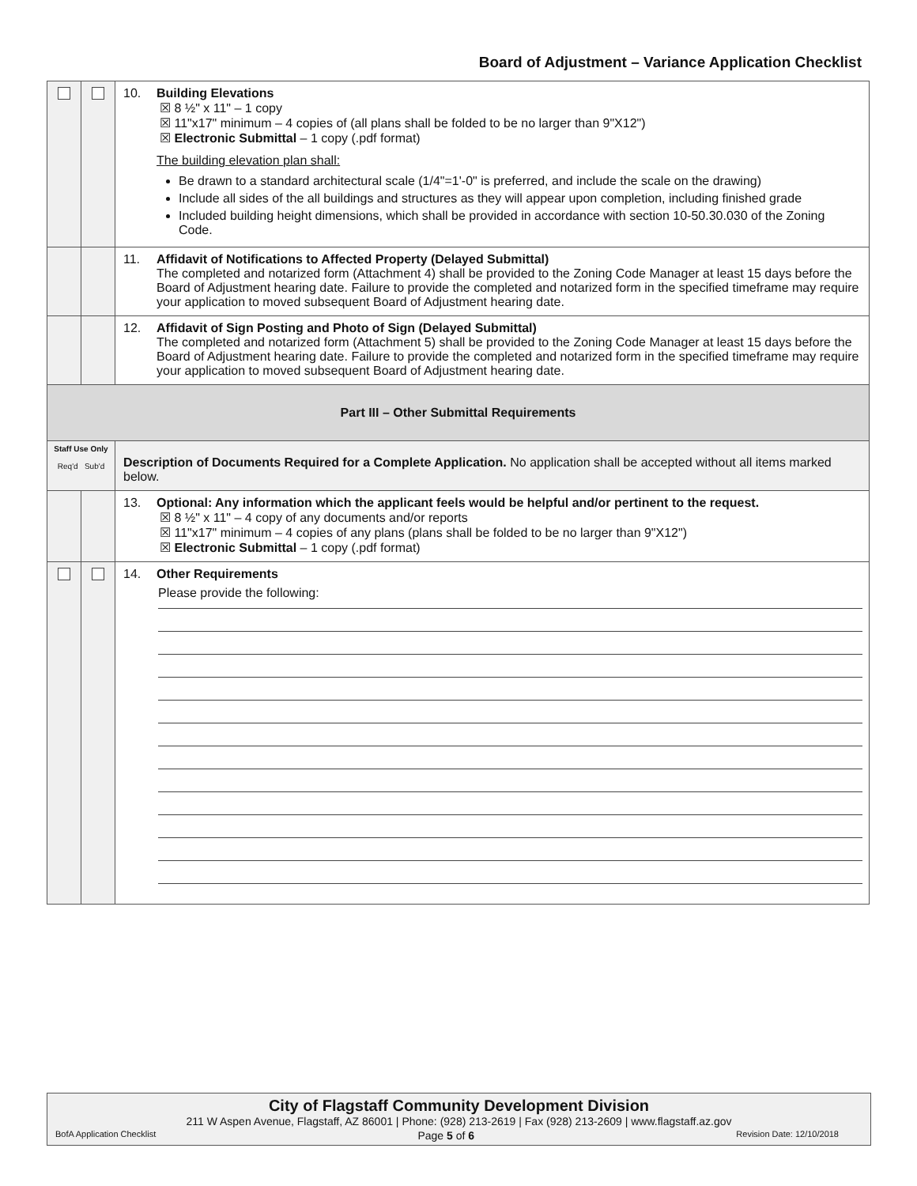Board of Adjustment – Variance Application Checklist
| | | 10. Building Elevations ☒ 8 ½" x 11" – 1 copy ☒ 11"x17" minimum – 4 copies of (all plans shall be folded to be no larger than 9"X12") ☒ Electronic Submittal – 1 copy (.pdf format) The building elevation plan shall: Be drawn to a standard architectural scale (1/4"=1'-0" is preferred, and include the scale on the drawing) Include all sides of the all buildings and structures as they will appear upon completion, including finished grade Included building height dimensions, which shall be provided in accordance with section 10-50.30.030 of the Zoning Code. |
| | | 11. Affidavit of Notifications to Affected Property (Delayed Submittal) The completed and notarized form (Attachment 4) shall be provided to the Zoning Code Manager at least 15 days before the Board of Adjustment hearing date. Failure to provide the completed and notarized form in the specified timeframe may require your application to moved subsequent Board of Adjustment hearing date. |
| | | 12. Affidavit of Sign Posting and Photo of Sign (Delayed Submittal) The completed and notarized form (Attachment 5) shall be provided to the Zoning Code Manager at least 15 days before the Board of Adjustment hearing date. Failure to provide the completed and notarized form in the specified timeframe may require your application to moved subsequent Board of Adjustment hearing date. |
| Part III – Other Submittal Requirements | | |
| Staff Use Only Req'd Sub'd | | Description of Documents Required for a Complete Application. No application shall be accepted without all items marked below. |
| | | 13. Optional: Any information which the applicant feels would be helpful and/or pertinent to the request. ☒ 8 ½" x 11" – 4 copy of any documents and/or reports ☒ 11"x17" minimum – 4 copies of any plans (plans shall be folded to be no larger than 9"X12") ☒ Electronic Submittal – 1 copy (.pdf format) |
| | | 14. Other Requirements Please provide the following: |
City of Flagstaff Community Development Division
211 W Aspen Avenue, Flagstaff, AZ 86001 | Phone: (928) 213-2619 | Fax (928) 213-2609 | www.flagstaff.az.gov
BofA Application Checklist Page 5 of 6 Revision Date: 12/10/2018